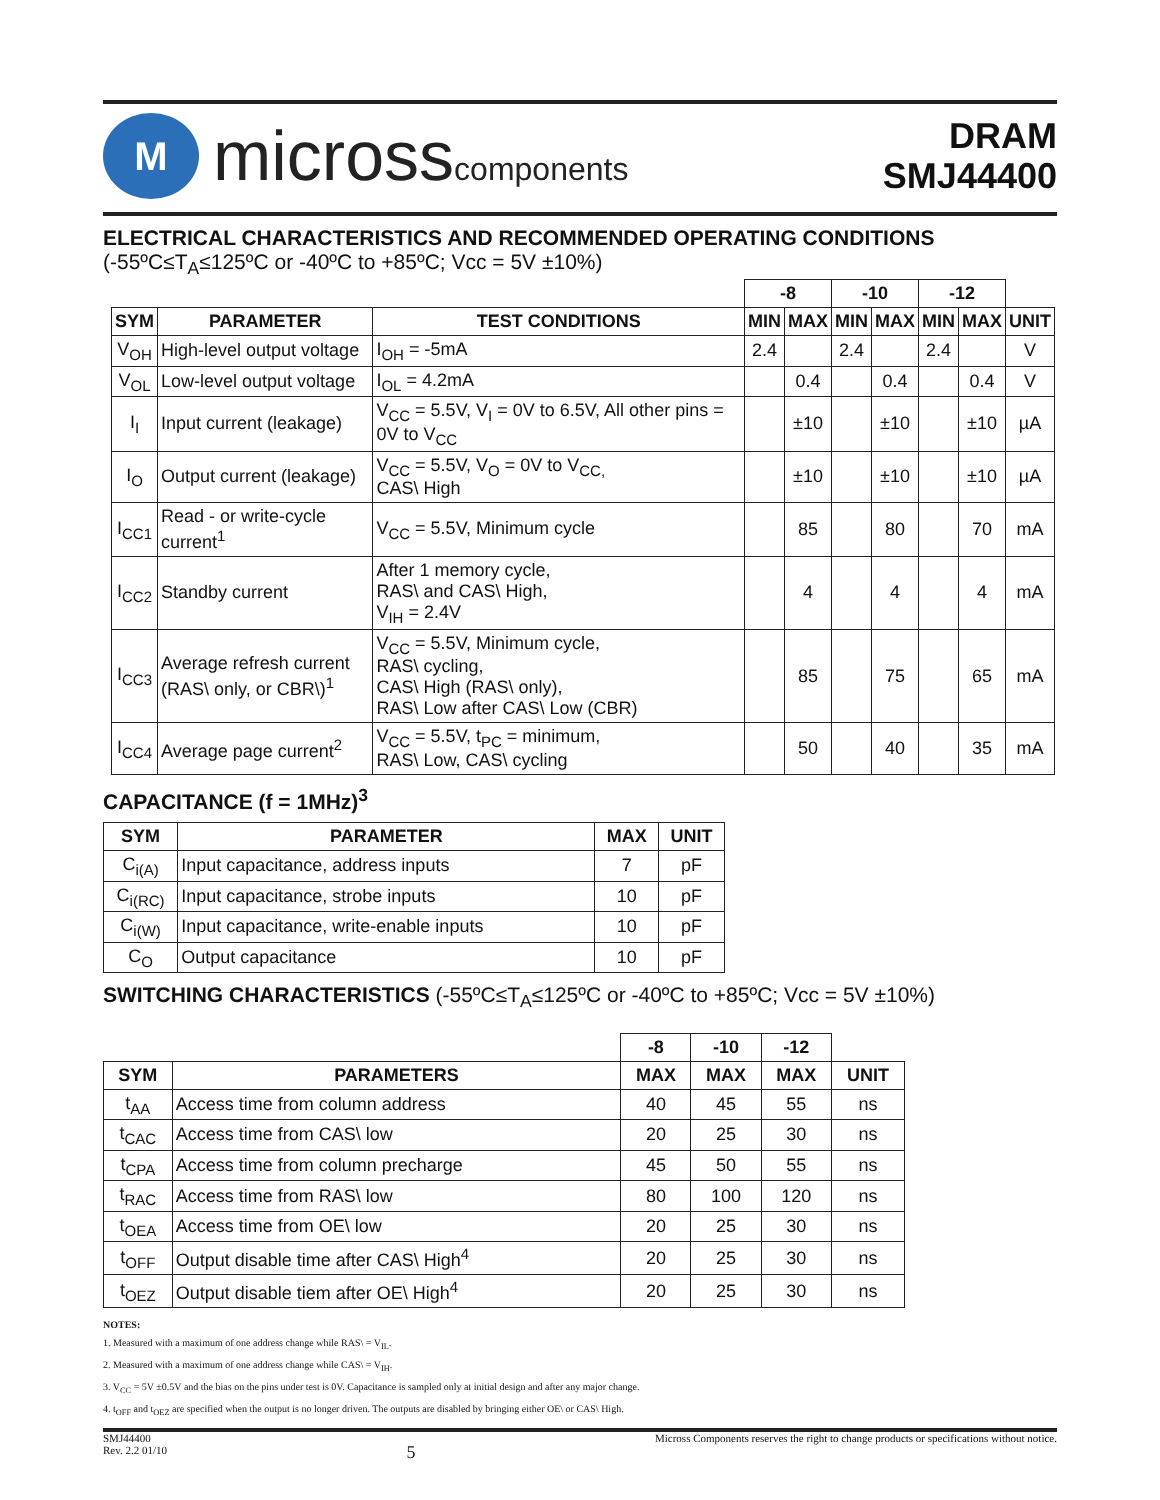M
microsscomponents
DRAM
SMJ44400
ELECTRICAL CHARACTERISTICS AND RECOMMENDED OPERATING CONDITIONS
(-55ºC≤T<sub>A</sub>≤125ºC or -40ºC to +85ºC; Vcc = 5V ±10%)
| | | | -8 | | -10 | | -12 | | |
| --- | --- | --- | --- | --- | --- | --- | --- | --- | --- |
| SYM | PARAMETER | TEST CONDITIONS | MIN | MAX | MIN | MAX | MIN | MAX | UNIT |
| V<sub>OH</sub> | High-level output voltage | I<sub>OH</sub> = -5mA | 2.4 | | 2.4 | | 2.4 | | V |
| V<sub>OL</sub> | Low-level output voltage | I<sub>OL</sub> = 4.2mA | | 0.4 | | 0.4 | | 0.4 | V |
| I<sub>I</sub> | Input current (leakage) | V<sub>CC</sub> = 5.5V, V<sub>I</sub> = 0V to 6.5V, All other pins = 0V to V<sub>CC</sub> | | ±10 | | ±10 | | ±10 | µA |
| I<sub>O</sub> | Output current (leakage) | V<sub>CC</sub> = 5.5V, V<sub>O</sub> = 0V to V<sub>CC,</sub> CAS\ High | | ±10 | | ±10 | | ±10 | µA |
| I<sub>CC1</sub> | Read - or write-cycle current<sup>1</sup> | V<sub>CC</sub> = 5.5V, Minimum cycle | | 85 | | 80 | | 70 | mA |
| I<sub>CC2</sub> | Standby current | After 1 memory cycle, RAS\ and CAS\ High, V<sub>IH</sub> = 2.4V | | 4 | | 4 | | 4 | mA |
| I<sub>CC3</sub> | Average refresh current (RAS\ only, or CBR\)<sup>1</sup> | V<sub>CC</sub> = 5.5V, Minimum cycle, RAS\ cycling, CAS\ High (RAS\ only), RAS\ Low after CAS\ Low (CBR) | | 85 | | 75 | | 65 | mA |
| I<sub>CC4</sub> | Average page current<sup>2</sup> | V<sub>CC</sub> = 5.5V, t<sub>PC</sub> = minimum, RAS\ Low, CAS\ cycling | | 50 | | 40 | | 35 | mA |
CAPACITANCE (f = 1MHz)<sup>3</sup>
| SYM | PARAMETER | MAX | UNIT |
| --- | --- | --- | --- |
| C<sub>i(A)</sub> | Input capacitance, address inputs | 7 | pF |
| C<sub>i(RC)</sub> | Input capacitance, strobe inputs | 10 | pF |
| C<sub>i(W)</sub> | Input capacitance, write-enable inputs | 10 | pF |
| C<sub>O</sub> | Output capacitance | 10 | pF |
SWITCHING CHARACTERISTICS (-55ºC≤T<sub>A</sub>≤125ºC or -40ºC to +85ºC; Vcc = 5V ±10%)
| | | -8 | -10 | -12 | |
| --- | --- | --- | --- | --- | --- |
| SYM | PARAMETERS | MAX | MAX | MAX | UNIT |
| t<sub>AA</sub> | Access time from column address | 40 | 45 | 55 | ns |
| t<sub>CAC</sub> | Access time from CAS\ low | 20 | 25 | 30 | ns |
| t<sub>CPA</sub> | Access time from column precharge | 45 | 50 | 55 | ns |
| t<sub>RAC</sub> | Access time from RAS\ low | 80 | 100 | 120 | ns |
| t<sub>OEA</sub> | Access time from OE\ low | 20 | 25 | 30 | ns |
| t<sub>OFF</sub> | Output disable time after CAS\ High<sup>4</sup> | 20 | 25 | 30 | ns |
| t<sub>OEZ</sub> | Output disable tiem after OE\ High<sup>4</sup> | 20 | 25 | 30 | ns |
NOTES:
1. Measured with a maximum of one address change while RAS\ = V<sub>IL</sub>.
2. Measured with a maximum of one address change while CAS\ = V<sub>IH</sub>.
3. V<sub>CC</sub> = 5V ±0.5V and the bias on the pins under test is 0V. Capacitance is sampled only at initial design and after any major change.
4. t<sub>OFF</sub> and t<sub>OEZ</sub> are specified when the output is no longer driven. The outputs are disabled by bringing either OE\ or CAS\ High.
SMJ44400
Rev. 2.2 01/10
5
Micross Components reserves the right to change products or specifications without notice.